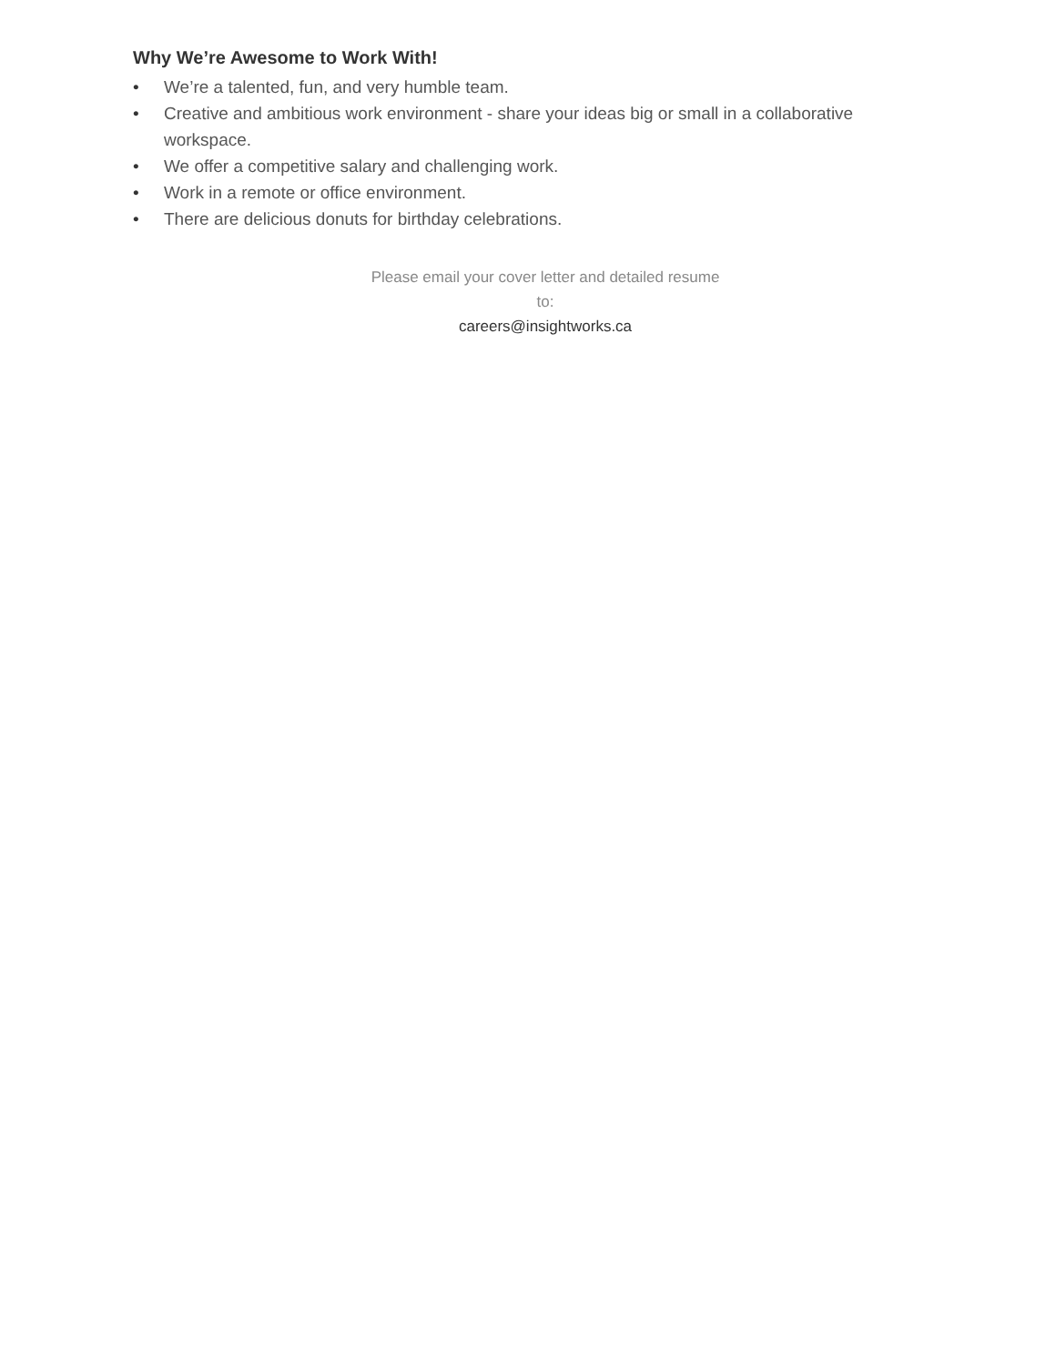Why We’re Awesome to Work With!
• We’re a talented, fun, and very humble team.
• Creative and ambitious work environment - share your ideas big or small in a collaborative workspace.
• We offer a competitive salary and challenging work.
• Work in a remote or office environment.
• There are delicious donuts for birthday celebrations.
Please email your cover letter and detailed resume
to:
careers@insightworks.ca